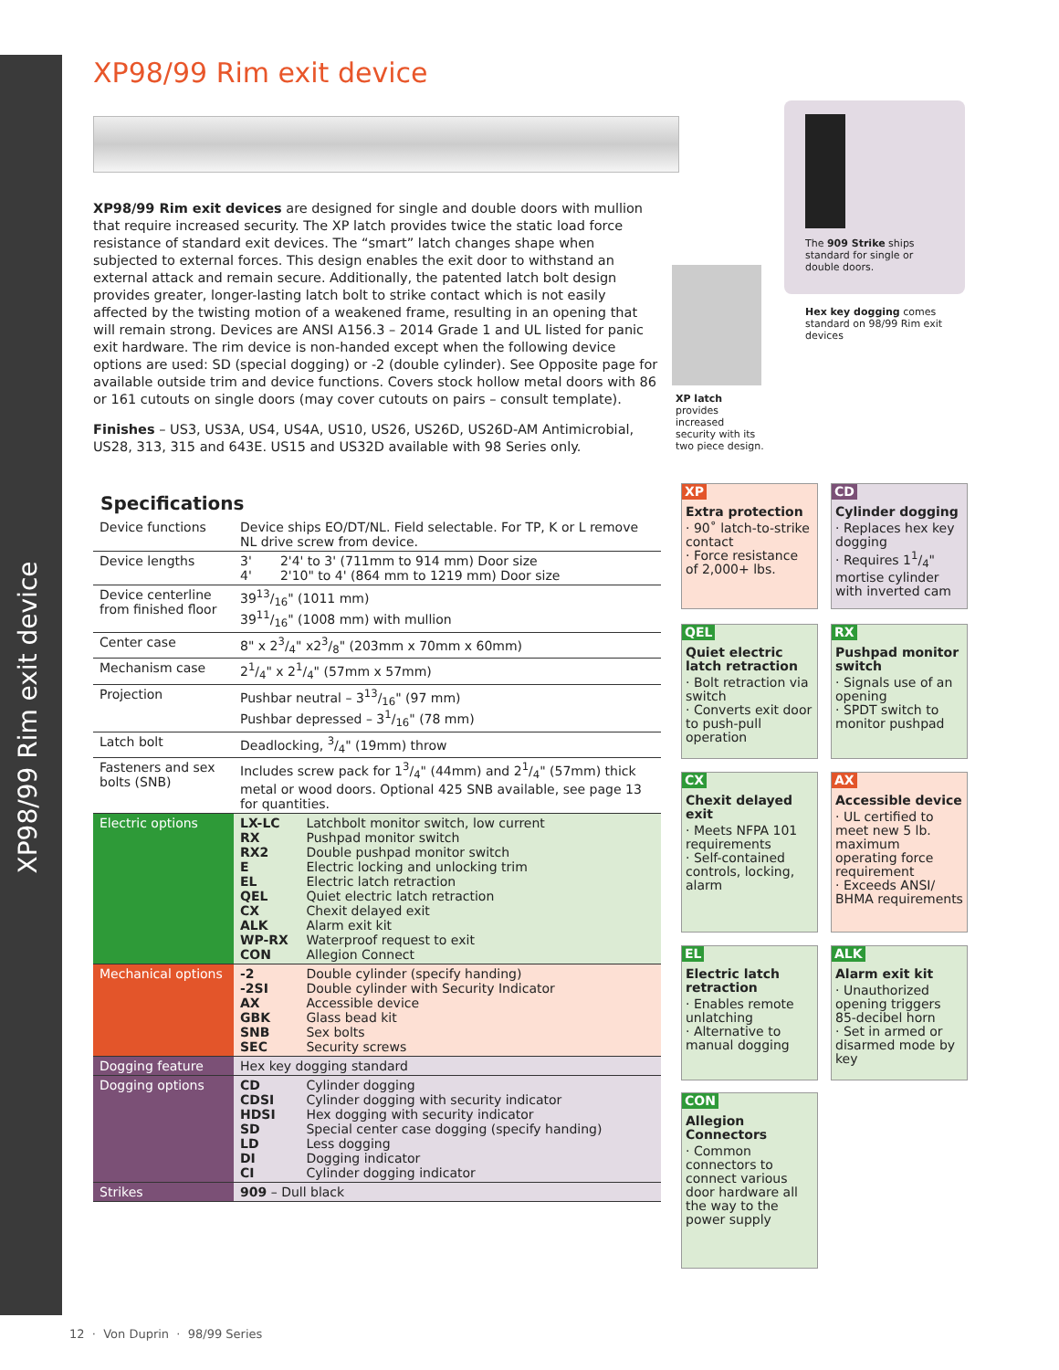XP98/99 Rim exit device
XP98/99 Rim exit device
XP98/99 Rim exit devices are designed for single and double doors with mullion that require increased security. The XP latch provides twice the static load force resistance of standard exit devices. The “smart” latch changes shape when subjected to external forces. This design enables the exit door to withstand an external attack and remain secure. Additionally, the patented latch bolt design provides greater, longer-lasting latch bolt to strike contact which is not easily affected by the twisting motion of a weakened frame, resulting in an opening that will remain strong. Devices are ANSI A156.3 – 2014 Grade 1 and UL listed for panic exit hardware. The rim device is non-handed except when the following device options are used: SD (special dogging) or -2 (double cylinder). See Opposite page for available outside trim and device functions. Covers stock hollow metal doors with 86 or 161 cutouts on single doors (may cover cutouts on pairs – consult template).
Finishes – US3, US3A, US4, US4A, US10, US26, US26D, US26D-AM Antimicrobial, US28, 313, 315 and 643E. US15 and US32D available with 98 Series only.
Specifications
| Device functions | Device ships EO/DT/NL. Field selectable. For TP, K or L remove NL drive screw from device. |
| Device lengths | 3' 2'4' to 3' (711mm to 914 mm) Door size 4' 2'10" to 4' (864 mm to 1219 mm) Door size |
| Device centerline from finished floor | 3913/16" (1011 mm) 3911/16" (1008 mm) with mullion |
| Center case | 8" x 23/4" x23/8" (203mm x 70mm x 60mm) |
| Mechanism case | 21/4" x 21/4" (57mm x 57mm) |
| Projection | Pushbar neutral – 313/16" (97 mm) Pushbar depressed – 31/16" (78 mm) |
| Latch bolt | Deadlocking, 3/4" (19mm) throw |
| Fasteners and sex bolts (SNB) | Includes screw pack for 13/4" (44mm) and 21/4" (57mm) thick metal or wood doors. Optional 425 SNB available, see page 13 for quantities. |
| Electric options | LX-LC Latchbolt monitor switch, low current RX Pushpad monitor switch RX2 Double pushpad monitor switch E Electric locking and unlocking trim EL Electric latch retraction QEL Quiet electric latch retraction CX Chexit delayed exit ALK Alarm exit kit WP-RX Waterproof request to exit CON Allegion Connect |
| Mechanical options | -2 Double cylinder (specify handing) -2SI Double cylinder with Security Indicator AX Accessible device GBK Glass bead kit SNB Sex bolts SEC Security screws |
| Dogging feature | Hex key dogging standard |
| Dogging options | CD Cylinder dogging CDSI Cylinder dogging with security indicator HDSI Hex dogging with security indicator SD Special center case dogging (specify handing) LD Less dogging DI Dogging indicator CI Cylinder dogging indicator |
| Strikes | 909 – Dull black |
XP latch provides increased security with its two piece design.
The 909 Strike ships standard for single or double doors.
Hex key dogging comes standard on 98/99 Rim exit devices
XP
Extra protection
· 90˚ latch-to-strike contact
· Force resistance of 2,000+ lbs.
CD
Cylinder dogging
· Replaces hex key dogging
· Requires 11/4" mortise cylinder with inverted cam
QEL
Quiet electric latch retraction
· Bolt retraction via switch
· Converts exit door to push-pull operation
RX
Pushpad monitor switch
· Signals use of an opening
· SPDT switch to monitor pushpad
CX
Chexit delayed exit
· Meets NFPA 101 requirements
· Self-contained controls, locking, alarm
AX
Accessible device
· UL certified to meet new 5 lb. maximum operating force requirement
· Exceeds ANSI/ BHMA requirements
EL
Electric latch retraction
· Enables remote unlatching
· Alternative to manual dogging
ALK
Alarm exit kit
· Unauthorized opening triggers 85-decibel horn
· Set in armed or disarmed mode by key
CON
Allegion Connectors
· Common connectors to connect various door hardware all the way to the power supply
12 · Von Duprin · 98/99 Series